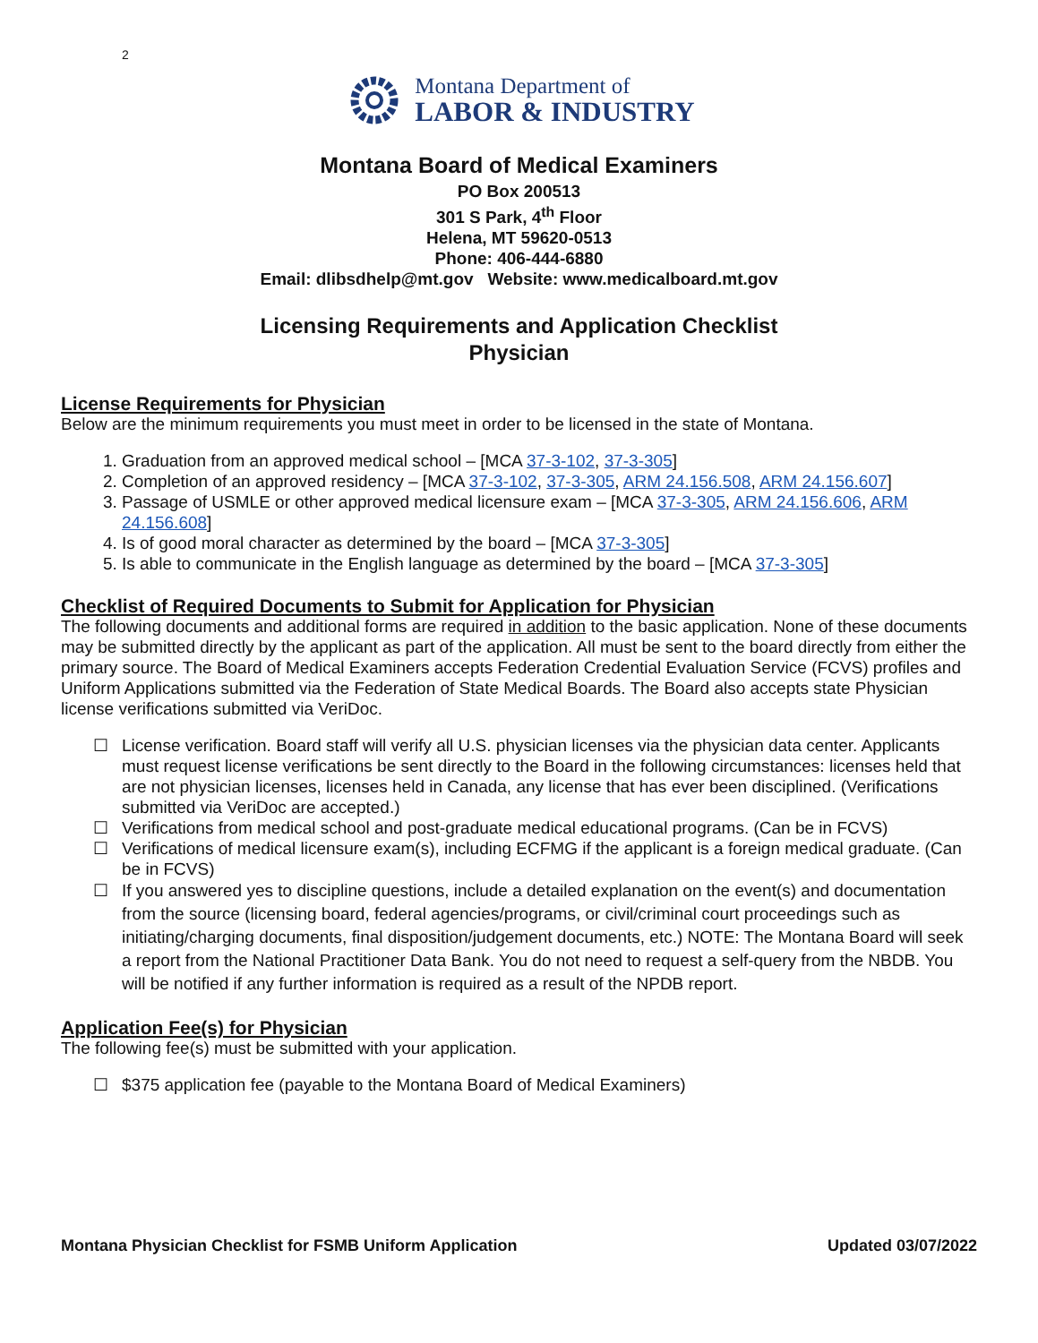2
Montana Department of
LABOR & INDUSTRY
Montana Board of Medical Examiners
PO Box 200513
301 S Park, 4<sup>th</sup> Floor
Helena, MT 59620-0513
Phone: 406-444-6880
Email: dlibsdhelp@mt.gov Website: www.medicalboard.mt.gov
Licensing Requirements and Application Checklist
Physician
License Requirements for Physician
Below are the minimum requirements you must meet in order to be licensed in the state of Montana.
1. Graduation from an approved medical school – [MCA 37-3-102, 37-3-305]
2. Completion of an approved residency – [MCA 37-3-102, 37-3-305, ARM 24.156.508, ARM 24.156.607]
3. Passage of USMLE or other approved medical licensure exam – [MCA 37-3-305, ARM 24.156.606, ARM 24.156.608]
4. Is of good moral character as determined by the board – [MCA 37-3-305]
5. Is able to communicate in the English language as determined by the board – [MCA 37-3-305]
Checklist of Required Documents to Submit for Application for Physician
The following documents and additional forms are required in addition to the basic application. None of these documents may be submitted directly by the applicant as part of the application. All must be sent to the board directly from either the primary source. The Board of Medical Examiners accepts Federation Credential Evaluation Service (FCVS) profiles and Uniform Applications submitted via the Federation of State Medical Boards. The Board also accepts state Physician license verifications submitted via VeriDoc.
☐ License verification. Board staff will verify all U.S. physician licenses via the physician data center. Applicants must request license verifications be sent directly to the Board in the following circumstances: licenses held that are not physician licenses, licenses held in Canada, any license that has ever been disciplined. (Verifications submitted via VeriDoc are accepted.)
☐ Verifications from medical school and post-graduate medical educational programs. (Can be in FCVS)
☐ Verifications of medical licensure exam(s), including ECFMG if the applicant is a foreign medical graduate. (Can be in FCVS)
☐ If you answered yes to discipline questions, include a detailed explanation on the event(s) and documentation from the source (licensing board, federal agencies/programs, or civil/criminal court proceedings such as initiating/charging documents, final disposition/judgement documents, etc.) NOTE: The Montana Board will seek a report from the National Practitioner Data Bank. You do not need to request a self-query from the NBDB. You will be notified if any further information is required as a result of the NPDB report.
Application Fee(s) for Physician
The following fee(s) must be submitted with your application.
☐ $375 application fee (payable to the Montana Board of Medical Examiners)
Montana Physician Checklist for FSMB Uniform Application Updated 03/07/2022